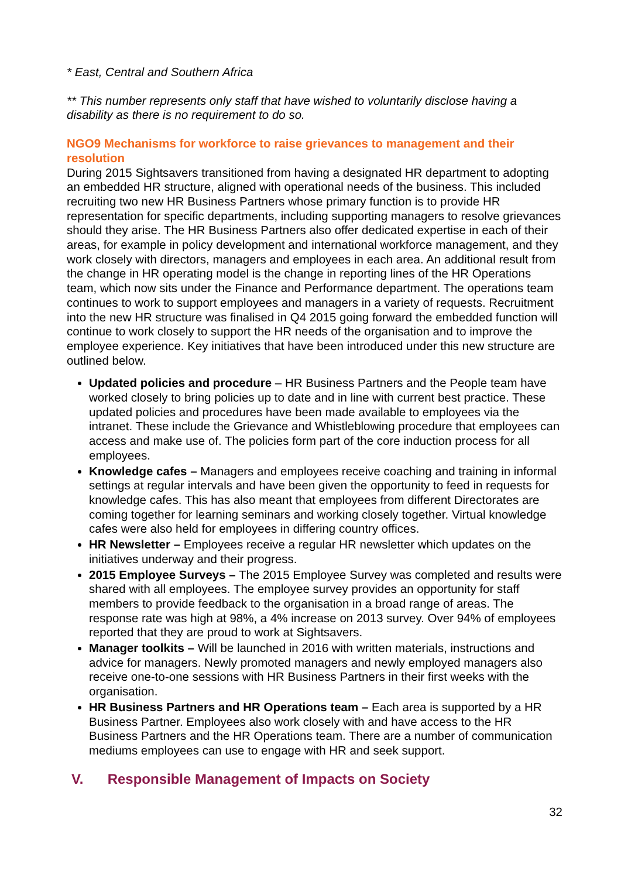* East, Central and Southern Africa
** This number represents only staff that have wished to voluntarily disclose having a disability as there is no requirement to do so.
NGO9 Mechanisms for workforce to raise grievances to management and their resolution
During 2015 Sightsavers transitioned from having a designated HR department to adopting an embedded HR structure, aligned with operational needs of the business. This included recruiting two new HR Business Partners whose primary function is to provide HR representation for specific departments, including supporting managers to resolve grievances should they arise. The HR Business Partners also offer dedicated expertise in each of their areas, for example in policy development and international workforce management, and they work closely with directors, managers and employees in each area. An additional result from the change in HR operating model is the change in reporting lines of the HR Operations team, which now sits under the Finance and Performance department. The operations team continues to work to support employees and managers in a variety of requests. Recruitment into the new HR structure was finalised in Q4 2015 going forward the embedded function will continue to work closely to support the HR needs of the organisation and to improve the employee experience. Key initiatives that have been introduced under this new structure are outlined below.
Updated policies and procedure – HR Business Partners and the People team have worked closely to bring policies up to date and in line with current best practice. These updated policies and procedures have been made available to employees via the intranet. These include the Grievance and Whistleblowing procedure that employees can access and make use of. The policies form part of the core induction process for all employees.
Knowledge cafes – Managers and employees receive coaching and training in informal settings at regular intervals and have been given the opportunity to feed in requests for knowledge cafes. This has also meant that employees from different Directorates are coming together for learning seminars and working closely together. Virtual knowledge cafes were also held for employees in differing country offices.
HR Newsletter – Employees receive a regular HR newsletter which updates on the initiatives underway and their progress.
2015 Employee Surveys – The 2015 Employee Survey was completed and results were shared with all employees. The employee survey provides an opportunity for staff members to provide feedback to the organisation in a broad range of areas. The response rate was high at 98%, a 4% increase on 2013 survey. Over 94% of employees reported that they are proud to work at Sightsavers.
Manager toolkits – Will be launched in 2016 with written materials, instructions and advice for managers. Newly promoted managers and newly employed managers also receive one-to-one sessions with HR Business Partners in their first weeks with the organisation.
HR Business Partners and HR Operations team – Each area is supported by a HR Business Partner. Employees also work closely with and have access to the HR Business Partners and the HR Operations team. There are a number of communication mediums employees can use to engage with HR and seek support.
V. Responsible Management of Impacts on Society
32